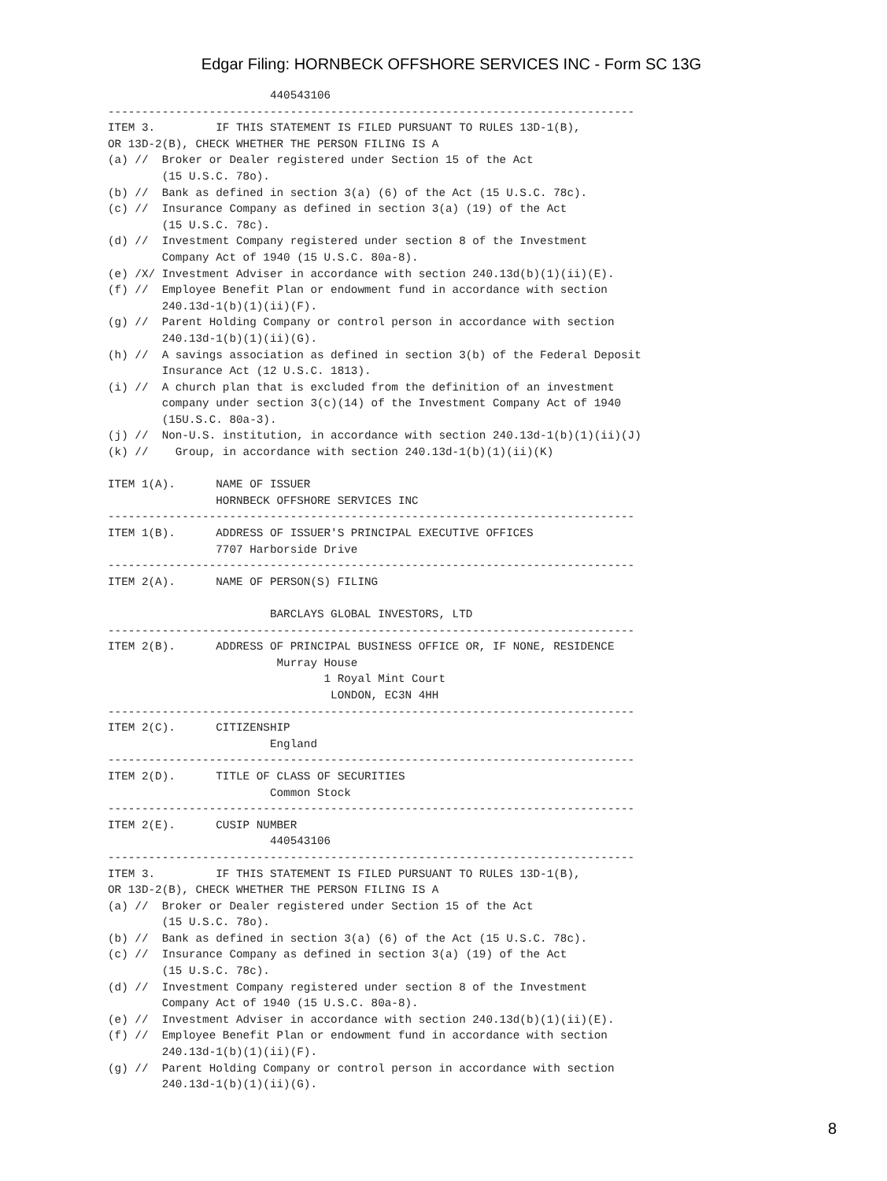Edgar Filing: HORNBECK OFFSHORE SERVICES INC - Form SC 13G
                        440543106
------------------------------------------------------------------------------
ITEM 3.         IF THIS STATEMENT IS FILED PURSUANT TO RULES 13D-1(B),
OR 13D-2(B), CHECK WHETHER THE PERSON FILING IS A
(a) //  Broker or Dealer registered under Section 15 of the Act
        (15 U.S.C. 78o).
(b) //  Bank as defined in section 3(a) (6) of the Act (15 U.S.C. 78c).
(c) //  Insurance Company as defined in section 3(a) (19) of the Act
        (15 U.S.C. 78c).
(d) //  Investment Company registered under section 8 of the Investment
        Company Act of 1940 (15 U.S.C. 80a-8).
(e) /X/ Investment Adviser in accordance with section 240.13d(b)(1)(ii)(E).
(f) //  Employee Benefit Plan or endowment fund in accordance with section
        240.13d-1(b)(1)(ii)(F).
(g) //  Parent Holding Company or control person in accordance with section
        240.13d-1(b)(1)(ii)(G).
(h) //  A savings association as defined in section 3(b) of the Federal Deposit
        Insurance Act (12 U.S.C. 1813).
(i) //  A church plan that is excluded from the definition of an investment
        company under section 3(c)(14) of the Investment Company Act of 1940
        (15U.S.C. 80a-3).
(j) //  Non-U.S. institution, in accordance with section 240.13d-1(b)(1)(ii)(J)
(k) //    Group, in accordance with section 240.13d-1(b)(1)(ii)(K)

ITEM 1(A).      NAME OF ISSUER
                HORNBECK OFFSHORE SERVICES INC
------------------------------------------------------------------------------
ITEM 1(B).      ADDRESS OF ISSUER'S PRINCIPAL EXECUTIVE OFFICES
                7707 Harborside Drive
------------------------------------------------------------------------------
ITEM 2(A).      NAME OF PERSON(S) FILING

                        BARCLAYS GLOBAL INVESTORS, LTD
------------------------------------------------------------------------------
ITEM 2(B).      ADDRESS OF PRINCIPAL BUSINESS OFFICE OR, IF NONE, RESIDENCE
                         Murray House
                                1 Royal Mint Court
                                 LONDON, EC3N 4HH
------------------------------------------------------------------------------
ITEM 2(C).      CITIZENSHIP
                        England
------------------------------------------------------------------------------
ITEM 2(D).      TITLE OF CLASS OF SECURITIES
                        Common Stock
------------------------------------------------------------------------------
ITEM 2(E).      CUSIP NUMBER
                        440543106
------------------------------------------------------------------------------
ITEM 3.         IF THIS STATEMENT IS FILED PURSUANT TO RULES 13D-1(B),
OR 13D-2(B), CHECK WHETHER THE PERSON FILING IS A
(a) //  Broker or Dealer registered under Section 15 of the Act
        (15 U.S.C. 78o).
(b) //  Bank as defined in section 3(a) (6) of the Act (15 U.S.C. 78c).
(c) //  Insurance Company as defined in section 3(a) (19) of the Act
        (15 U.S.C. 78c).
(d) //  Investment Company registered under section 8 of the Investment
        Company Act of 1940 (15 U.S.C. 80a-8).
(e) //  Investment Adviser in accordance with section 240.13d(b)(1)(ii)(E).
(f) //  Employee Benefit Plan or endowment fund in accordance with section
        240.13d-1(b)(1)(ii)(F).
(g) //  Parent Holding Company or control person in accordance with section
        240.13d-1(b)(1)(ii)(G).
8